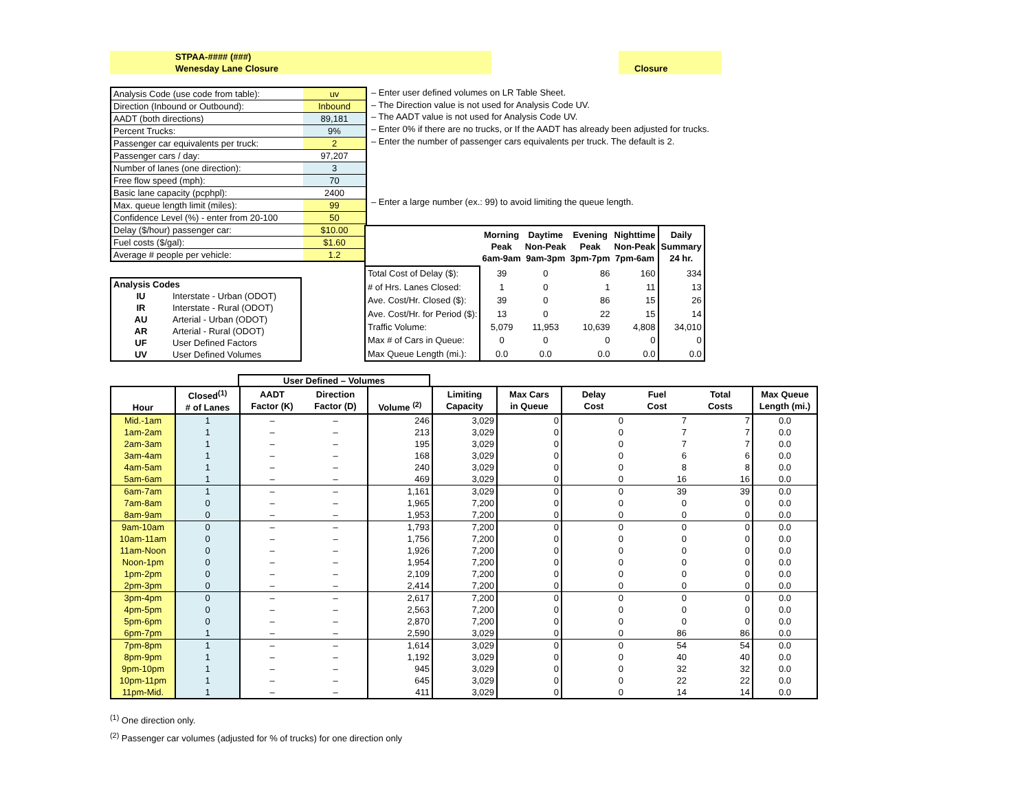STPAA-#### (###)
Wenesday Lane Closure
Closure
| Analysis Code (use code from table): | uv |
| Direction (Inbound or Outbound): | Inbound |
| AADT (both directions) | 89,181 |
| Percent Trucks: | 9% |
| Passenger car equivalents per truck: | 2 |
| Passenger cars / day: | 97,207 |
| Number of lanes (one direction): | 3 |
| Free flow speed (mph): | 70 |
| Basic lane capacity (pcphpl): | 2400 |
| Max. queue length limit (miles): | 99 |
| Confidence Level (%) - enter from 20-100 | 50 |
| Delay ($/hour) passenger car: | $10.00 |
| Fuel costs ($/gal): | $1.60 |
| Average # people per vehicle: | 1.2 |
– Enter user defined volumes on LR Table Sheet.
– The Direction value is not used for Analysis Code UV.
– The AADT value is not used for Analysis Code UV.
– Enter 0% if there are no trucks, or If the AADT has already been adjusted for trucks.
– Enter the number of passenger cars equivalents per truck. The default is 2.
– Enter a large number (ex.: 99) to avoid limiting the queue length.
| Analysis Codes | |
| IU | Interstate - Urban (ODOT) |
| IR | Interstate - Rural (ODOT) |
| AU | Arterial - Urban (ODOT) |
| AR | Arterial - Rural (ODOT) |
| UF | User Defined Factors |
| UV | User Defined Volumes |
| | Morning Peak 6am-9am | Daytime Non-Peak 9am-3pm | Evening Peak 3pm-7pm | Nighttime Non-Peak 7pm-6am | Daily Summary 24 hr. |
| --- | --- | --- | --- | --- | --- |
| Total Cost of Delay ($): | 39 | 0 | 86 | 160 | 334 |
| # of Hrs. Lanes Closed: | 1 | 0 | 1 | 11 | 13 |
| Ave. Cost/Hr. Closed ($): | 39 | 0 | 86 | 15 | 26 |
| Ave. Cost/Hr. for Period ($): | 13 | 0 | 22 | 15 | 14 |
| Traffic Volume: | 5,079 | 11,953 | 10,639 | 4,808 | 34,010 |
| Max # of Cars in Queue: | 0 | 0 | 0 | 0 | 0 |
| Max Queue Length (mi.): | 0.0 | 0.0 | 0.0 | 0.0 | 0.0 |
User Defined – Volumes
| Hour | Closed<sup>(1)</sup> # of Lanes | AADT Factor (K) | Direction Factor (D) | Volume <sup>(2)</sup> | Limiting Capacity | Max Cars in Queue | Delay Cost | Fuel Cost | Total Costs | Max Queue Length (mi.) |
| --- | --- | --- | --- | --- | --- | --- | --- | --- | --- | --- |
| Mid.-1am | 1 | – | – | 246 | 3,029 | 0 | 0 | 7 | 7 | 0.0 |
| 1am-2am | 1 | – | – | 213 | 3,029 | 0 | 0 | 7 | 7 | 0.0 |
| 2am-3am | 1 | – | – | 195 | 3,029 | 0 | 0 | 7 | 7 | 0.0 |
| 3am-4am | 1 | – | – | 168 | 3,029 | 0 | 0 | 6 | 6 | 0.0 |
| 4am-5am | 1 | – | – | 240 | 3,029 | 0 | 0 | 8 | 8 | 0.0 |
| 5am-6am | 1 | – | – | 469 | 3,029 | 0 | 0 | 16 | 16 | 0.0 |
| 6am-7am | 1 | – | – | 1,161 | 3,029 | 0 | 0 | 39 | 39 | 0.0 |
| 7am-8am | 0 | – | – | 1,965 | 7,200 | 0 | 0 | 0 | 0 | 0.0 |
| 8am-9am | 0 | – | – | 1,953 | 7,200 | 0 | 0 | 0 | 0 | 0.0 |
| 9am-10am | 0 | – | – | 1,793 | 7,200 | 0 | 0 | 0 | 0 | 0.0 |
| 10am-11am | 0 | – | – | 1,756 | 7,200 | 0 | 0 | 0 | 0 | 0.0 |
| 11am-Noon | 0 | – | – | 1,926 | 7,200 | 0 | 0 | 0 | 0 | 0.0 |
| Noon-1pm | 0 | – | – | 1,954 | 7,200 | 0 | 0 | 0 | 0 | 0.0 |
| 1pm-2pm | 0 | – | – | 2,109 | 7,200 | 0 | 0 | 0 | 0 | 0.0 |
| 2pm-3pm | 0 | – | – | 2,414 | 7,200 | 0 | 0 | 0 | 0 | 0.0 |
| 3pm-4pm | 0 | – | – | 2,617 | 7,200 | 0 | 0 | 0 | 0 | 0.0 |
| 4pm-5pm | 0 | – | – | 2,563 | 7,200 | 0 | 0 | 0 | 0 | 0.0 |
| 5pm-6pm | 0 | – | – | 2,870 | 7,200 | 0 | 0 | 0 | 0 | 0.0 |
| 6pm-7pm | 1 | – | – | 2,590 | 3,029 | 0 | 0 | 86 | 86 | 0.0 |
| 7pm-8pm | 1 | – | – | 1,614 | 3,029 | 0 | 0 | 54 | 54 | 0.0 |
| 8pm-9pm | 1 | – | – | 1,192 | 3,029 | 0 | 0 | 40 | 40 | 0.0 |
| 9pm-10pm | 1 | – | – | 945 | 3,029 | 0 | 0 | 32 | 32 | 0.0 |
| 10pm-11pm | 1 | – | – | 645 | 3,029 | 0 | 0 | 22 | 22 | 0.0 |
| 11pm-Mid. | 1 | – | – | 411 | 3,029 | 0 | 0 | 14 | 14 | 0.0 |
<sup>(1)</sup> One direction only.
<sup>(2)</sup> Passenger car volumes (adjusted for % of trucks) for one direction only